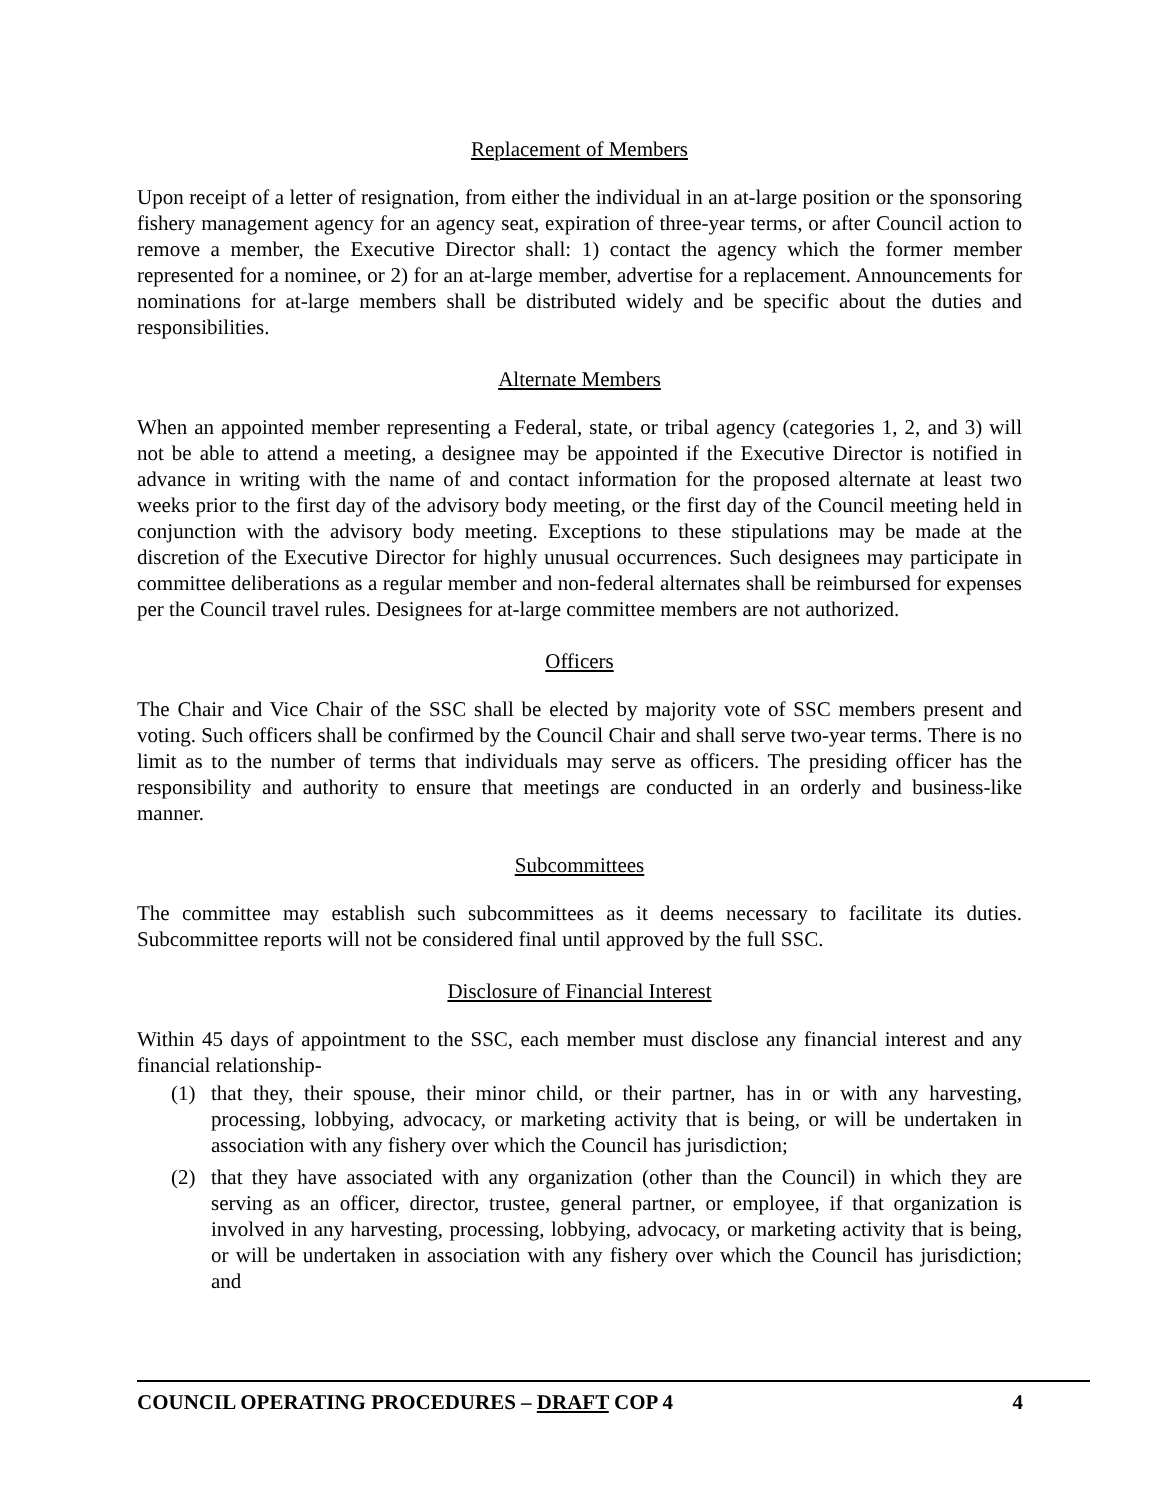Replacement of Members
Upon receipt of a letter of resignation, from either the individual in an at-large position or the sponsoring fishery management agency for an agency seat, expiration of three-year terms, or after Council action to remove a member, the Executive Director shall: 1) contact the agency which the former member represented for a nominee, or 2) for an at-large member, advertise for a replacement. Announcements for nominations for at-large members shall be distributed widely and be specific about the duties and responsibilities.
Alternate Members
When an appointed member representing a Federal, state, or tribal agency (categories 1, 2, and 3) will not be able to attend a meeting, a designee may be appointed if the Executive Director is notified in advance in writing with the name of and contact information for the proposed alternate at least two weeks prior to the first day of the advisory body meeting, or the first day of the Council meeting held in conjunction with the advisory body meeting. Exceptions to these stipulations may be made at the discretion of the Executive Director for highly unusual occurrences. Such designees may participate in committee deliberations as a regular member and non-federal alternates shall be reimbursed for expenses per the Council travel rules. Designees for at-large committee members are not authorized.
Officers
The Chair and Vice Chair of the SSC shall be elected by majority vote of SSC members present and voting. Such officers shall be confirmed by the Council Chair and shall serve two-year terms. There is no limit as to the number of terms that individuals may serve as officers. The presiding officer has the responsibility and authority to ensure that meetings are conducted in an orderly and business-like manner.
Subcommittees
The committee may establish such subcommittees as it deems necessary to facilitate its duties. Subcommittee reports will not be considered final until approved by the full SSC.
Disclosure of Financial Interest
Within 45 days of appointment to the SSC, each member must disclose any financial interest and any financial relationship-
(1) that they, their spouse, their minor child, or their partner, has in or with any harvesting, processing, lobbying, advocacy, or marketing activity that is being, or will be undertaken in association with any fishery over which the Council has jurisdiction;
(2) that they have associated with any organization (other than the Council) in which they are serving as an officer, director, trustee, general partner, or employee, if that organization is involved in any harvesting, processing, lobbying, advocacy, or marketing activity that is being, or will be undertaken in association with any fishery over which the Council has jurisdiction; and
COUNCIL OPERATING PROCEDURES – DRAFT COP 4 4